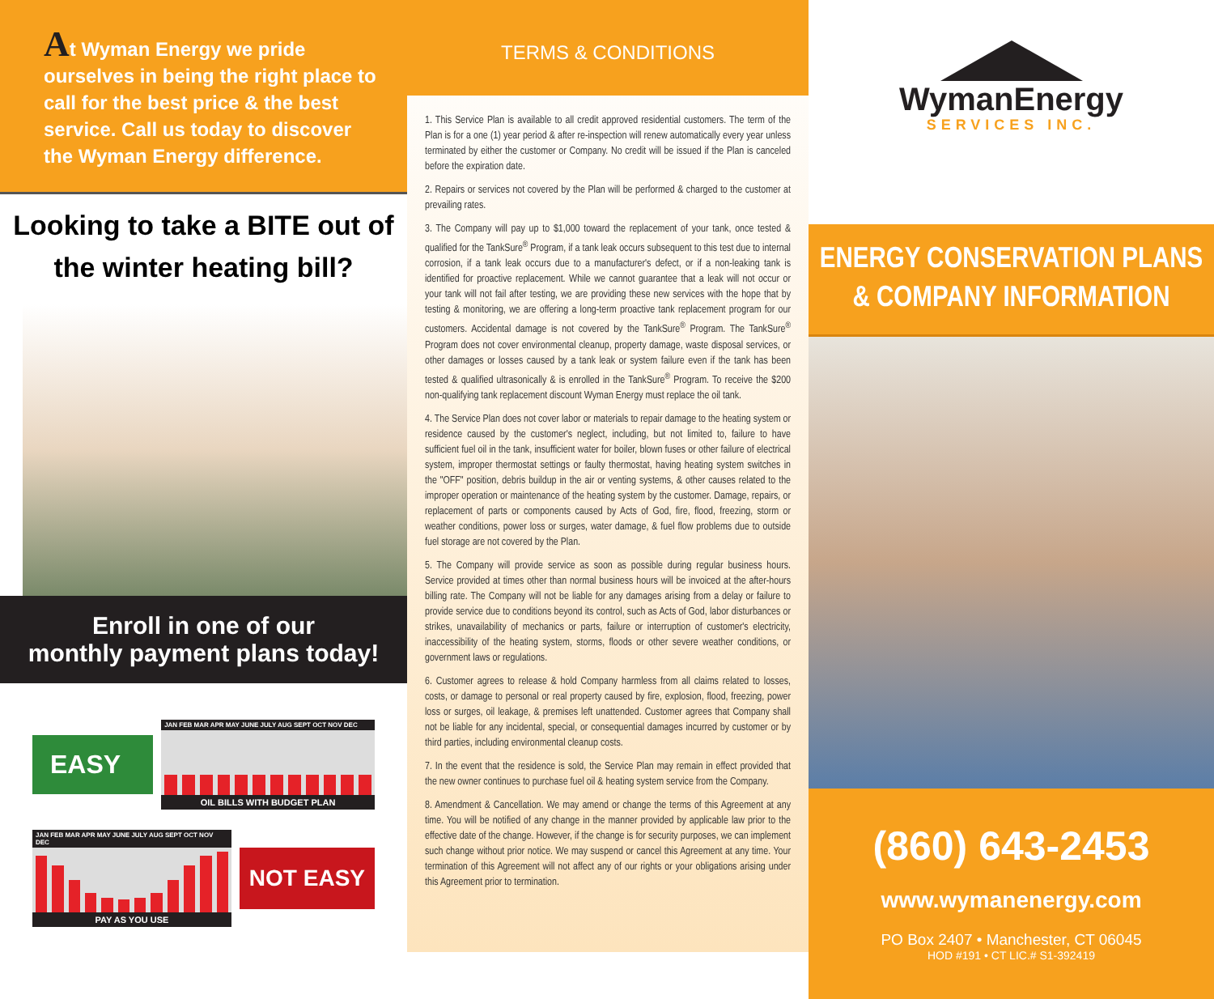At Wyman Energy we pride ourselves in being the right place to call for the best price & the best service. Call us today to discover the Wyman Energy difference.
Looking to take a BITE out of the winter heating bill?
Enroll in one of our
monthly payment plans today!
EASY
JAN FEB MAR APR MAY JUNE JULY AUG SEPT OCT NOV DEC
OIL BILLS WITH BUDGET PLAN
JAN FEB MAR APR MAY JUNE JULY AUG SEPT OCT NOV DEC
PAY AS YOU USE
NOT EASY
TERMS & CONDITIONS
1. This Service Plan is available to all credit approved residential customers. The term of the Plan is for a one (1) year period & after re-inspection will renew automatically every year unless terminated by either the customer or Company. No credit will be issued if the Plan is canceled before the expiration date.
2. Repairs or services not covered by the Plan will be performed & charged to the customer at prevailing rates.
3. The Company will pay up to $1,000 toward the replacement of your tank, once tested & qualified for the TankSure<sup>®</sup> Program, if a tank leak occurs subsequent to this test due to internal corrosion, if a tank leak occurs due to a manufacturer's defect, or if a non-leaking tank is identified for proactive replacement. While we cannot guarantee that a leak will not occur or your tank will not fail after testing, we are providing these new services with the hope that by testing & monitoring, we are offering a long-term proactive tank replacement program for our customers. Accidental damage is not covered by the TankSure<sup>®</sup> Program. The TankSure<sup>®</sup> Program does not cover environmental cleanup, property damage, waste disposal services, or other damages or losses caused by a tank leak or system failure even if the tank has been tested & qualified ultrasonically & is enrolled in the TankSure<sup>®</sup> Program. To receive the $200 non-qualifying tank replacement discount Wyman Energy must replace the oil tank.
4. The Service Plan does not cover labor or materials to repair damage to the heating system or residence caused by the customer's neglect, including, but not limited to, failure to have sufficient fuel oil in the tank, insufficient water for boiler, blown fuses or other failure of electrical system, improper thermostat settings or faulty thermostat, having heating system switches in the "OFF" position, debris buildup in the air or venting systems, & other causes related to the improper operation or maintenance of the heating system by the customer. Damage, repairs, or replacement of parts or components caused by Acts of God, fire, flood, freezing, storm or weather conditions, power loss or surges, water damage, & fuel flow problems due to outside fuel storage are not covered by the Plan.
5. The Company will provide service as soon as possible during regular business hours. Service provided at times other than normal business hours will be invoiced at the after-hours billing rate. The Company will not be liable for any damages arising from a delay or failure to provide service due to conditions beyond its control, such as Acts of God, labor disturbances or strikes, unavailability of mechanics or parts, failure or interruption of customer's electricity, inaccessibility of the heating system, storms, floods or other severe weather conditions, or government laws or regulations.
6. Customer agrees to release & hold Company harmless from all claims related to losses, costs, or damage to personal or real property caused by fire, explosion, flood, freezing, power loss or surges, oil leakage, & premises left unattended. Customer agrees that Company shall not be liable for any incidental, special, or consequential damages incurred by customer or by third parties, including environmental cleanup costs.
7. In the event that the residence is sold, the Service Plan may remain in effect provided that the new owner continues to purchase fuel oil & heating system service from the Company.
8. Amendment & Cancellation. We may amend or change the terms of this Agreement at any time. You will be notified of any change in the manner provided by applicable law prior to the effective date of the change. However, if the change is for security purposes, we can implement such change without prior notice. We may suspend or cancel this Agreement at any time. Your termination of this Agreement will not affect any of our rights or your obligations arising under this Agreement prior to termination.
WymanEnergy
SERVICES INC.
ENERGY CONSERVATION PLANS
& COMPANY INFORMATION
(860) 643-2453
www.wymanenergy.com
PO Box 2407 • Manchester, CT 06045
HOD #191 • CT LIC.# S1-392419